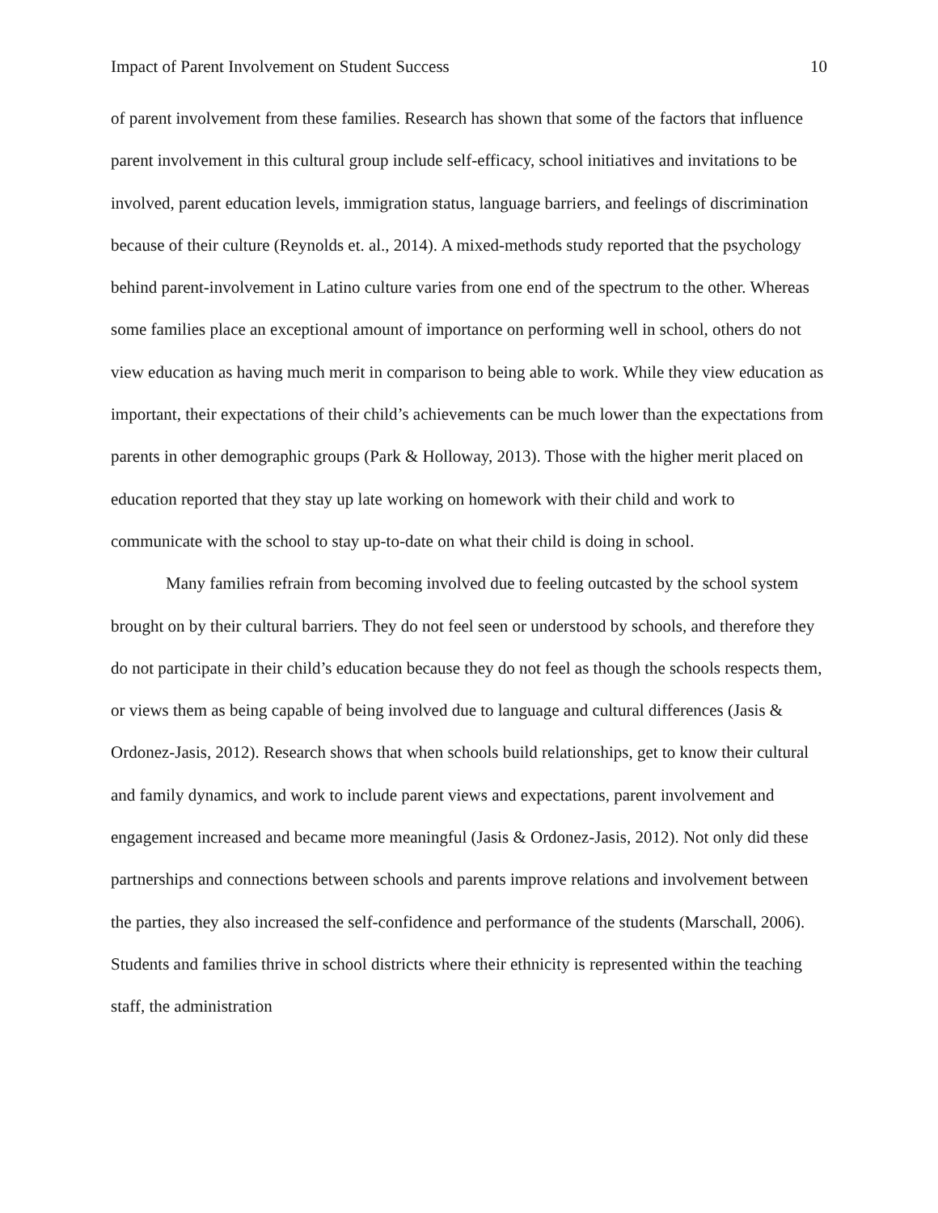Impact of Parent Involvement on Student Success 10
of parent involvement from these families. Research has shown that some of the factors that influence parent involvement in this cultural group include self-efficacy, school initiatives and invitations to be involved, parent education levels, immigration status, language barriers, and feelings of discrimination because of their culture (Reynolds et. al., 2014). A mixed-methods study reported that the psychology behind parent-involvement in Latino culture varies from one end of the spectrum to the other. Whereas some families place an exceptional amount of importance on performing well in school, others do not view education as having much merit in comparison to being able to work. While they view education as important, their expectations of their child’s achievements can be much lower than the expectations from parents in other demographic groups (Park & Holloway, 2013). Those with the higher merit placed on education reported that they stay up late working on homework with their child and work to communicate with the school to stay up-to-date on what their child is doing in school.
Many families refrain from becoming involved due to feeling outcasted by the school system brought on by their cultural barriers. They do not feel seen or understood by schools, and therefore they do not participate in their child’s education because they do not feel as though the schools respects them, or views them as being capable of being involved due to language and cultural differences (Jasis & Ordonez-Jasis, 2012). Research shows that when schools build relationships, get to know their cultural and family dynamics, and work to include parent views and expectations, parent involvement and engagement increased and became more meaningful (Jasis & Ordonez-Jasis, 2012). Not only did these partnerships and connections between schools and parents improve relations and involvement between the parties, they also increased the self-confidence and performance of the students (Marschall, 2006). Students and families thrive in school districts where their ethnicity is represented within the teaching staff, the administration